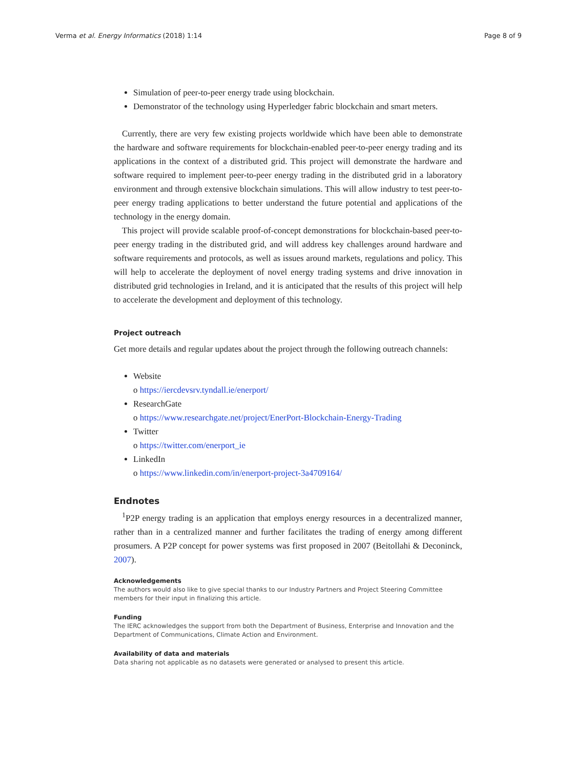Verma et al. Energy Informatics (2018) 1:14 Page 8 of 9
Simulation of peer-to-peer energy trade using blockchain.
Demonstrator of the technology using Hyperledger fabric blockchain and smart meters.
Currently, there are very few existing projects worldwide which have been able to demonstrate the hardware and software requirements for blockchain-enabled peer-to-peer energy trading and its applications in the context of a distributed grid. This project will demonstrate the hardware and software required to implement peer-to-peer energy trading in the distributed grid in a laboratory environment and through extensive blockchain simulations. This will allow industry to test peer-to-peer energy trading applications to better understand the future potential and applications of the technology in the energy domain.
This project will provide scalable proof-of-concept demonstrations for blockchain-based peer-to-peer energy trading in the distributed grid, and will address key challenges around hardware and software requirements and protocols, as well as issues around markets, regulations and policy. This will help to accelerate the deployment of novel energy trading systems and drive innovation in distributed grid technologies in Ireland, and it is anticipated that the results of this project will help to accelerate the development and deployment of this technology.
Project outreach
Get more details and regular updates about the project through the following outreach channels:
Website
o https://iercdevsrv.tyndall.ie/enerport/
ResearchGate
o https://www.researchgate.net/project/EnerPort-Blockchain-Energy-Trading
Twitter
o https://twitter.com/enerport_ie
LinkedIn
o https://www.linkedin.com/in/enerport-project-3a4709164/
Endnotes
<sup>1</sup> P2P energy trading is an application that employs energy resources in a decentralized manner, rather than in a centralized manner and further facilitates the trading of energy among different prosumers. A P2P concept for power systems was first proposed in 2007 (Beitollahi & Deconinck, 2007).
Acknowledgements
The authors would also like to give special thanks to our Industry Partners and Project Steering Committee members for their input in finalizing this article.
Funding
The IERC acknowledges the support from both the Department of Business, Enterprise and Innovation and the Department of Communications, Climate Action and Environment.
Availability of data and materials
Data sharing not applicable as no datasets were generated or analysed to present this article.